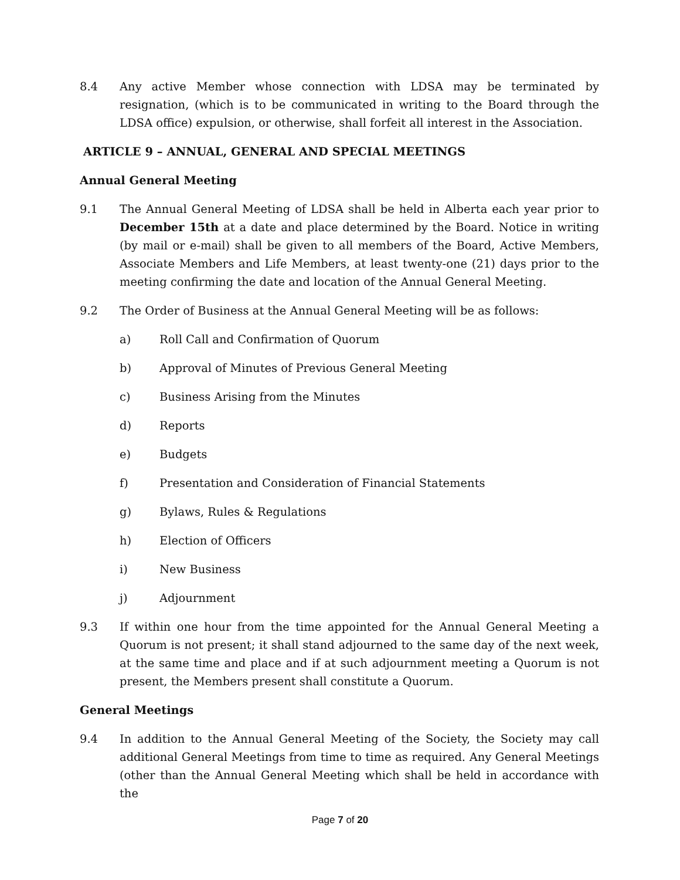8.4 Any active Member whose connection with LDSA may be terminated by resignation, (which is to be communicated in writing to the Board through the LDSA office) expulsion, or otherwise, shall forfeit all interest in the Association.
ARTICLE 9 – ANNUAL, GENERAL AND SPECIAL MEETINGS
Annual General Meeting
9.1 The Annual General Meeting of LDSA shall be held in Alberta each year prior to December 15th at a date and place determined by the Board. Notice in writing (by mail or e-mail) shall be given to all members of the Board, Active Members, Associate Members and Life Members, at least twenty-one (21) days prior to the meeting confirming the date and location of the Annual General Meeting.
9.2 The Order of Business at the Annual General Meeting will be as follows:
a) Roll Call and Confirmation of Quorum
b) Approval of Minutes of Previous General Meeting
c) Business Arising from the Minutes
d) Reports
e) Budgets
f) Presentation and Consideration of Financial Statements
g) Bylaws, Rules & Regulations
h) Election of Officers
i) New Business
j) Adjournment
9.3 If within one hour from the time appointed for the Annual General Meeting a Quorum is not present; it shall stand adjourned to the same day of the next week, at the same time and place and if at such adjournment meeting a Quorum is not present, the Members present shall constitute a Quorum.
General Meetings
9.4 In addition to the Annual General Meeting of the Society, the Society may call additional General Meetings from time to time as required. Any General Meetings (other than the Annual General Meeting which shall be held in accordance with the
Page 7 of 20